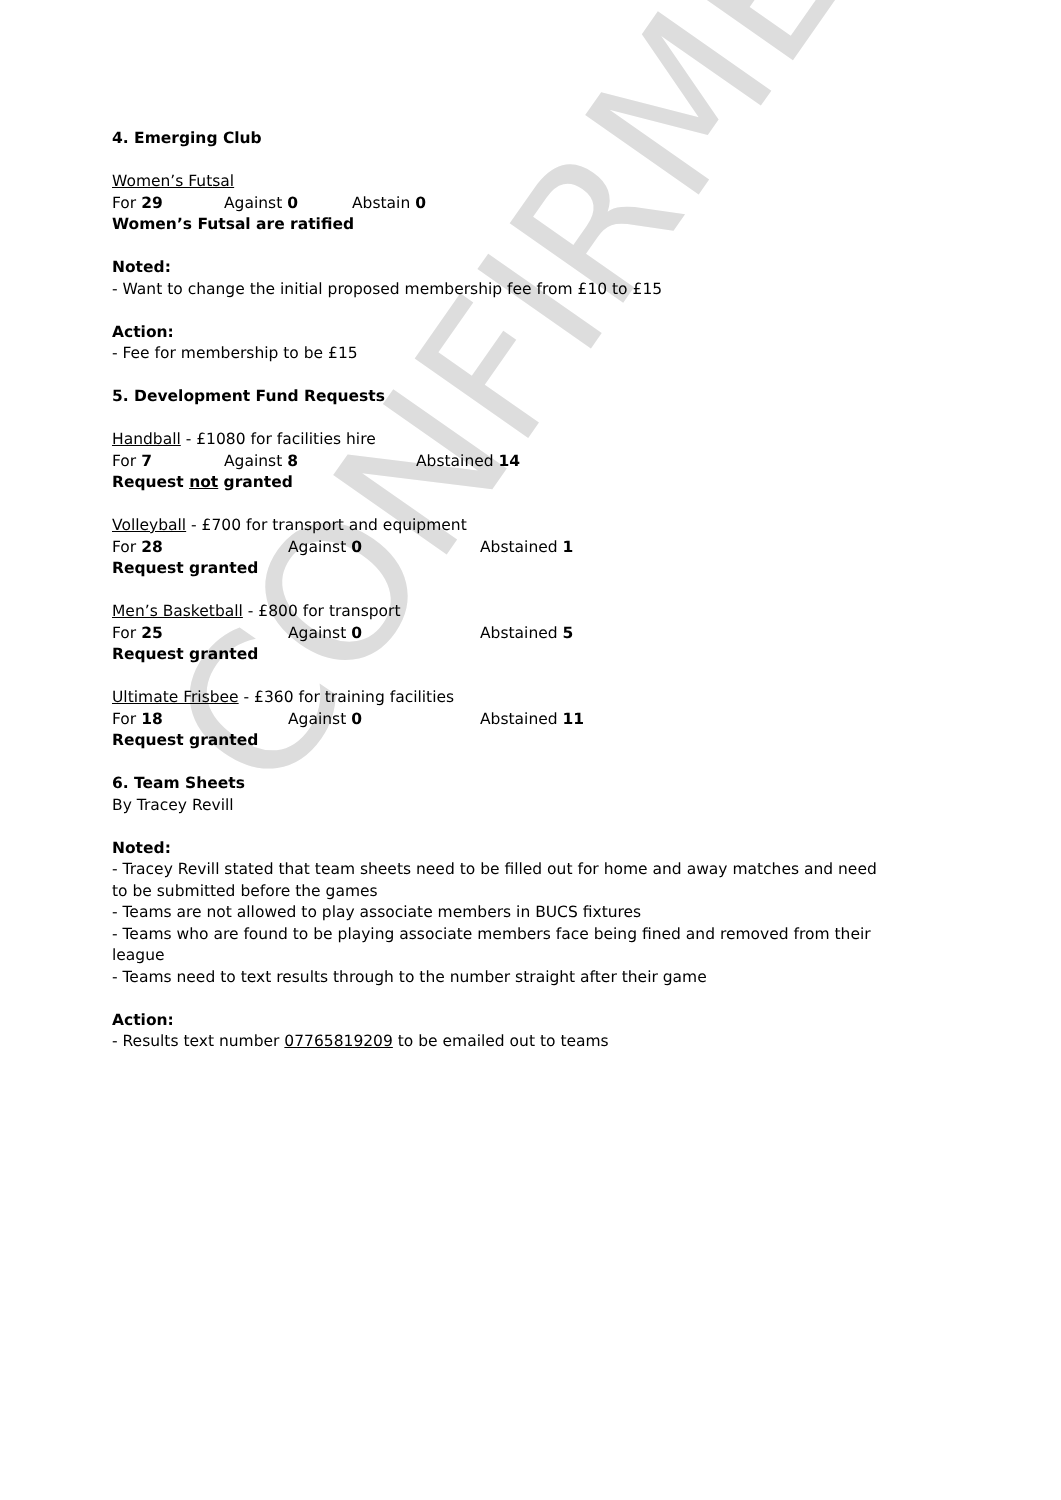CONFIRMED
4. Emerging Club
Women’s Futsal
For 29 Against 0 Abstain 0
Women’s Futsal are ratified
Noted:
- Want to change the initial proposed membership fee from £10 to £15
Action:
- Fee for membership to be £15
5. Development Fund Requests
Handball - £1080 for facilities hire
For 7 Against 8 Abstained 14
Request not granted
Volleyball - £700 for transport and equipment
For 28 Against 0 Abstained 1
Request granted
Men’s Basketball - £800 for transport
For 25 Against 0 Abstained 5
Request granted
Ultimate Frisbee - £360 for training facilities
For 18 Against 0 Abstained 11
Request granted
6. Team Sheets
By Tracey Revill
Noted:
- Tracey Revill stated that team sheets need to be filled out for home and away matches and need to be submitted before the games
- Teams are not allowed to play associate members in BUCS fixtures
- Teams who are found to be playing associate members face being fined and removed from their league
- Teams need to text results through to the number straight after their game
Action:
- Results text number 07765819209 to be emailed out to teams